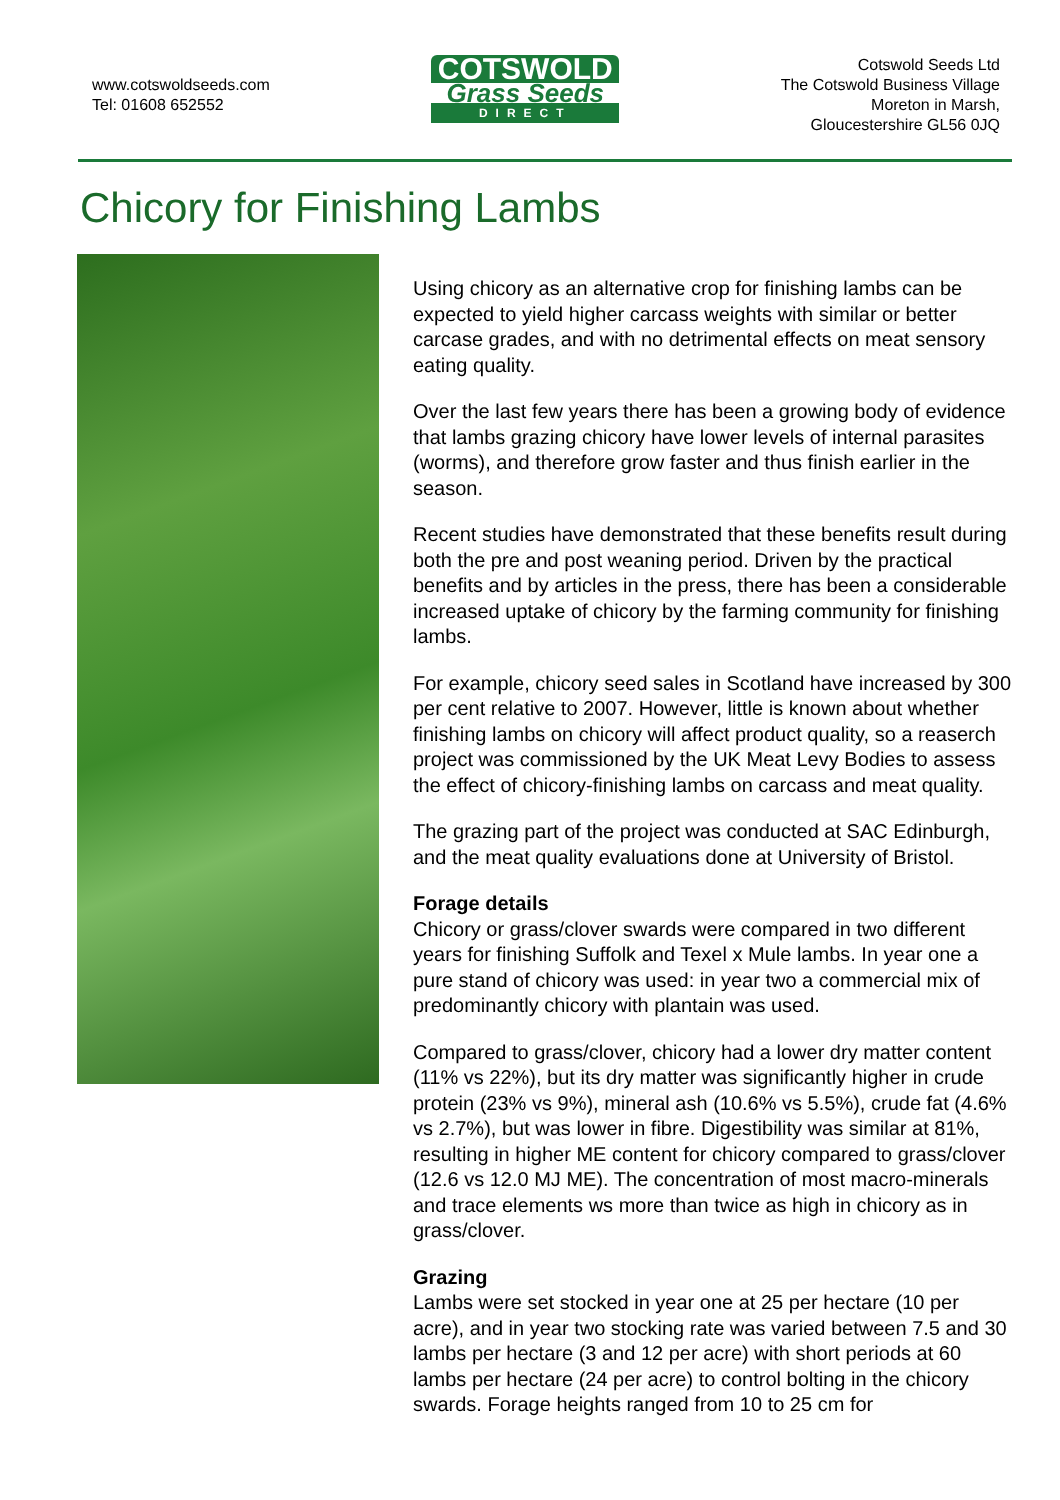www.cotswoldseeds.com
Tel: 01608 652552
COTSWOLD
Grass Seeds
DIRECT
Cotswold Seeds Ltd
The Cotswold Business Village
Moreton in Marsh,
Gloucestershire GL56 0JQ
Chicory for Finishing Lambs
Using chicory as an alternative crop for finishing lambs can be expected to yield higher carcass weights with similar or better carcase grades, and with no detrimental effects on meat sensory eating quality.
Over the last few years there has been a growing body of evidence that lambs grazing chicory have lower levels of internal parasites (worms), and therefore grow faster and thus finish earlier in the season.
Recent studies have demonstrated that these benefits result during both the pre and post weaning period. Driven by the practical benefits and by articles in the press, there has been a considerable increased uptake of chicory by the farming community for finishing lambs.
For example, chicory seed sales in Scotland have increased by 300 per cent relative to 2007. However, little is known about whether finishing lambs on chicory will affect product quality, so a reaserch project was commissioned by the UK Meat Levy Bodies to assess the effect of chicory-finishing lambs on carcass and meat quality.
The grazing part of the project was conducted at SAC Edinburgh, and the meat quality evaluations done at University of Bristol.
Forage details
Chicory or grass/clover swards were compared in two different years for finishing Suffolk and Texel x Mule lambs. In year one a pure stand of chicory was used: in year two a commercial mix of predominantly chicory with plantain was used.
Compared to grass/clover, chicory had a lower dry matter content (11% vs 22%), but its dry matter was significantly higher in crude protein (23% vs 9%), mineral ash (10.6% vs 5.5%), crude fat (4.6% vs 2.7%), but was lower in fibre. Digestibility was similar at 81%, resulting in higher ME content for chicory compared to grass/clover (12.6 vs 12.0 MJ ME). The concentration of most macro-minerals and trace elements ws more than twice as high in chicory as in grass/clover.
Grazing
Lambs were set stocked in year one at 25 per hectare (10 per acre), and in year two stocking rate was varied between 7.5 and 30 lambs per hectare (3 and 12 per acre) with short periods at 60 lambs per hectare (24 per acre) to control bolting in the chicory swards. Forage heights ranged from 10 to 25 cm for